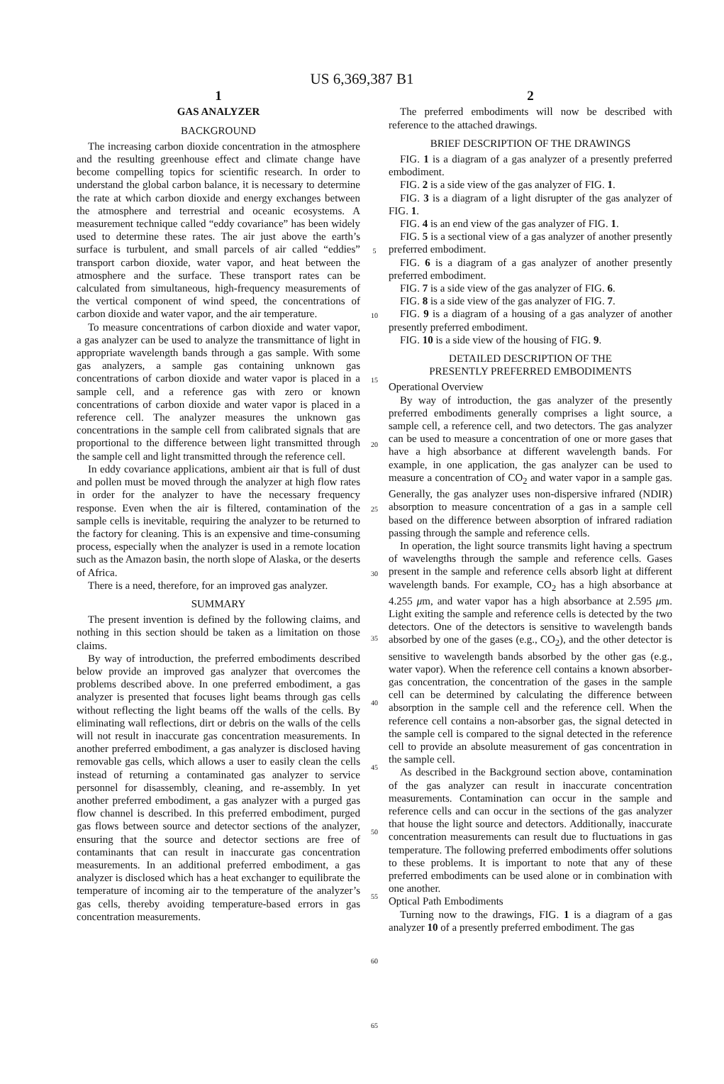US 6,369,387 B1
1
GAS ANALYZER
BACKGROUND
The increasing carbon dioxide concentration in the atmosphere and the resulting greenhouse effect and climate change have become compelling topics for scientific research. In order to understand the global carbon balance, it is necessary to determine the rate at which carbon dioxide and energy exchanges between the atmosphere and terrestrial and oceanic ecosystems. A measurement technique called “eddy covariance” has been widely used to determine these rates. The air just above the earth’s surface is turbulent, and small parcels of air called “eddies” transport carbon dioxide, water vapor, and heat between the atmosphere and the surface. These transport rates can be calculated from simultaneous, high-frequency measurements of the vertical component of wind speed, the concentrations of carbon dioxide and water vapor, and the air temperature.
To measure concentrations of carbon dioxide and water vapor, a gas analyzer can be used to analyze the transmittance of light in appropriate wavelength bands through a gas sample. With some gas analyzers, a sample gas containing unknown gas concentrations of carbon dioxide and water vapor is placed in a sample cell, and a reference gas with zero or known concentrations of carbon dioxide and water vapor is placed in a reference cell. The analyzer measures the unknown gas concentrations in the sample cell from calibrated signals that are proportional to the difference between light transmitted through the sample cell and light transmitted through the reference cell.
In eddy covariance applications, ambient air that is full of dust and pollen must be moved through the analyzer at high flow rates in order for the analyzer to have the necessary frequency response. Even when the air is filtered, contamination of the sample cells is inevitable, requiring the analyzer to be returned to the factory for cleaning. This is an expensive and time-consuming process, especially when the analyzer is used in a remote location such as the Amazon basin, the north slope of Alaska, or the deserts of Africa.
There is a need, therefore, for an improved gas analyzer.
SUMMARY
The present invention is defined by the following claims, and nothing in this section should be taken as a limitation on those claims.
By way of introduction, the preferred embodiments described below provide an improved gas analyzer that overcomes the problems described above. In one preferred embodiment, a gas analyzer is presented that focuses light beams through gas cells without reflecting the light beams off the walls of the cells. By eliminating wall reflections, dirt or debris on the walls of the cells will not result in inaccurate gas concentration measurements. In another preferred embodiment, a gas analyzer is disclosed having removable gas cells, which allows a user to easily clean the cells instead of returning a contaminated gas analyzer to service personnel for disassembly, cleaning, and re-assembly. In yet another preferred embodiment, a gas analyzer with a purged gas flow channel is described. In this preferred embodiment, purged gas flows between source and detector sections of the analyzer, ensuring that the source and detector sections are free of contaminants that can result in inaccurate gas concentration measurements. In an additional preferred embodiment, a gas analyzer is disclosed which has a heat exchanger to equilibrate the temperature of incoming air to the temperature of the analyzer’s gas cells, thereby avoiding temperature-based errors in gas concentration measurements.
5
10
15
20
25
30
35
40
45
50
55
60
65
2
The preferred embodiments will now be described with reference to the attached drawings.
BRIEF DESCRIPTION OF THE DRAWINGS
FIG. 1 is a diagram of a gas analyzer of a presently preferred embodiment.
FIG. 2 is a side view of the gas analyzer of FIG. 1.
FIG. 3 is a diagram of a light disrupter of the gas analyzer of FIG. 1.
FIG. 4 is an end view of the gas analyzer of FIG. 1.
FIG. 5 is a sectional view of a gas analyzer of another presently preferred embodiment.
FIG. 6 is a diagram of a gas analyzer of another presently preferred embodiment.
FIG. 7 is a side view of the gas analyzer of FIG. 6.
FIG. 8 is a side view of the gas analyzer of FIG. 7.
FIG. 9 is a diagram of a housing of a gas analyzer of another presently preferred embodiment.
FIG. 10 is a side view of the housing of FIG. 9.
DETAILED DESCRIPTION OF THE
PRESENTLY PREFERRED EMBODIMENTS
Operational Overview
By way of introduction, the gas analyzer of the presently preferred embodiments generally comprises a light source, a sample cell, a reference cell, and two detectors. The gas analyzer can be used to measure a concentration of one or more gases that have a high absorbance at different wavelength bands. For example, in one application, the gas analyzer can be used to measure a concentration of CO<sub>2</sub> and water vapor in a sample gas. Generally, the gas analyzer uses non-dispersive infrared (NDIR) absorption to measure concentration of a gas in a sample cell based on the difference between absorption of infrared radiation passing through the sample and reference cells.
In operation, the light source transmits light having a spectrum of wavelengths through the sample and reference cells. Gases present in the sample and reference cells absorb light at different wavelength bands. For example, CO<sub>2</sub> has a high absorbance at 4.255 μm, and water vapor has a high absorbance at 2.595 μm. Light exiting the sample and reference cells is detected by the two detectors. One of the detectors is sensitive to wavelength bands absorbed by one of the gases (e.g., CO<sub>2</sub>), and the other detector is sensitive to wavelength bands absorbed by the other gas (e.g., water vapor). When the reference cell contains a known absorber-gas concentration, the concentration of the gases in the sample cell can be determined by calculating the difference between absorption in the sample cell and the reference cell. When the reference cell contains a non-absorber gas, the signal detected in the sample cell is compared to the signal detected in the reference cell to provide an absolute measurement of gas concentration in the sample cell.
As described in the Background section above, contamination of the gas analyzer can result in inaccurate concentration measurements. Contamination can occur in the sample and reference cells and can occur in the sections of the gas analyzer that house the light source and detectors. Additionally, inaccurate concentration measurements can result due to fluctuations in gas temperature. The following preferred embodiments offer solutions to these problems. It is important to note that any of these preferred embodiments can be used alone or in combination with one another.
Optical Path Embodiments
Turning now to the drawings, FIG. 1 is a diagram of a gas analyzer 10 of a presently preferred embodiment. The gas